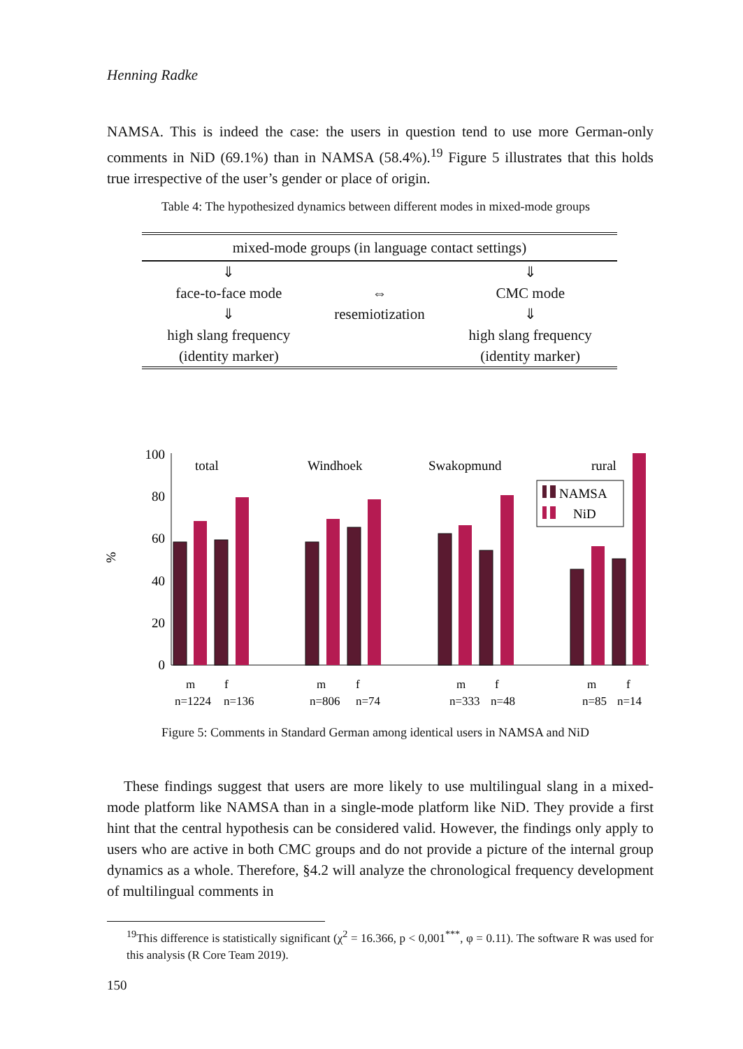Henning Radke
NAMSA. This is indeed the case: the users in question tend to use more German-only comments in NiD (69.1%) than in NAMSA (58.4%).<sup>19</sup> Figure 5 illustrates that this holds true irrespective of the user’s gender or place of origin.
Table 4: The hypothesized dynamics between different modes in mixed-mode groups
| mixed-mode groups (in language contact settings) | | |
| ⇓ | | ⇓ |
| face-to-face mode | ⇔ | CMC mode |
| ⇓ | resemiotization | ⇓ |
| high slang frequency | | high slang frequency |
| (identity marker) | | (identity marker) |
%
100
80
60
40
20
0
total
Windhoek
Swakopmund
rural
NAMSA
NiD
m
f
m
f
m
f
m
f
n=1224
n=136
n=806
n=74
n=333
n=48
n=85
n=14
Figure 5: Comments in Standard German among identical users in NAMSA and NiD
These findings suggest that users are more likely to use multilingual slang in a mixed-mode platform like NAMSA than in a single-mode platform like NiD. They provide a first hint that the central hypothesis can be considered valid. However, the findings only apply to users who are active in both CMC groups and do not provide a picture of the internal group dynamics as a whole. Therefore, §4.2 will analyze the chronological frequency development of multilingual comments in
<sup>19</sup> This difference is statistically significant (χ<sup>2</sup> = 16.366, p < 0,001<sup>***</sup>, φ = 0.11). The software R was used for this analysis (R Core Team 2019).
150